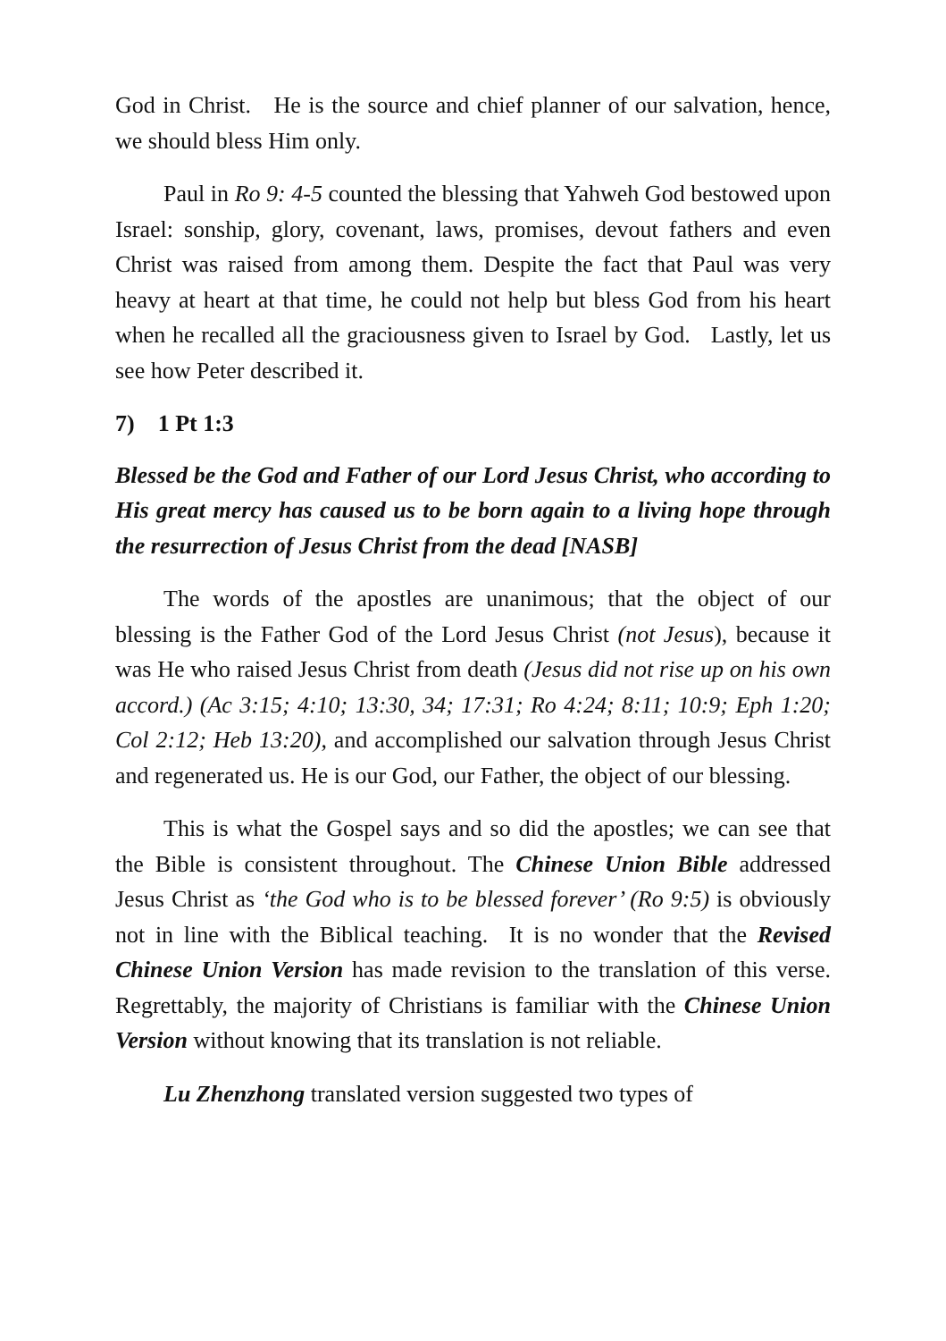God in Christ. He is the source and chief planner of our salvation, hence, we should bless Him only.
Paul in Ro 9: 4-5 counted the blessing that Yahweh God bestowed upon Israel: sonship, glory, covenant, laws, promises, devout fathers and even Christ was raised from among them. Despite the fact that Paul was very heavy at heart at that time, he could not help but bless God from his heart when he recalled all the graciousness given to Israel by God. Lastly, let us see how Peter described it.
7) 1 Pt 1:3
Blessed be the God and Father of our Lord Jesus Christ, who according to His great mercy has caused us to be born again to a living hope through the resurrection of Jesus Christ from the dead [NASB]
The words of the apostles are unanimous; that the object of our blessing is the Father God of the Lord Jesus Christ (not Jesus), because it was He who raised Jesus Christ from death (Jesus did not rise up on his own accord.) (Ac 3:15; 4:10; 13:30, 34; 17:31; Ro 4:24; 8:11; 10:9; Eph 1:20; Col 2:12; Heb 13:20), and accomplished our salvation through Jesus Christ and regenerated us. He is our God, our Father, the object of our blessing.
This is what the Gospel says and so did the apostles; we can see that the Bible is consistent throughout. The Chinese Union Bible addressed Jesus Christ as ‘the God who is to be blessed forever’ (Ro 9:5) is obviously not in line with the Biblical teaching. It is no wonder that the Revised Chinese Union Version has made revision to the translation of this verse. Regrettably, the majority of Christians is familiar with the Chinese Union Version without knowing that its translation is not reliable.
Lu Zhenzhong translated version suggested two types of